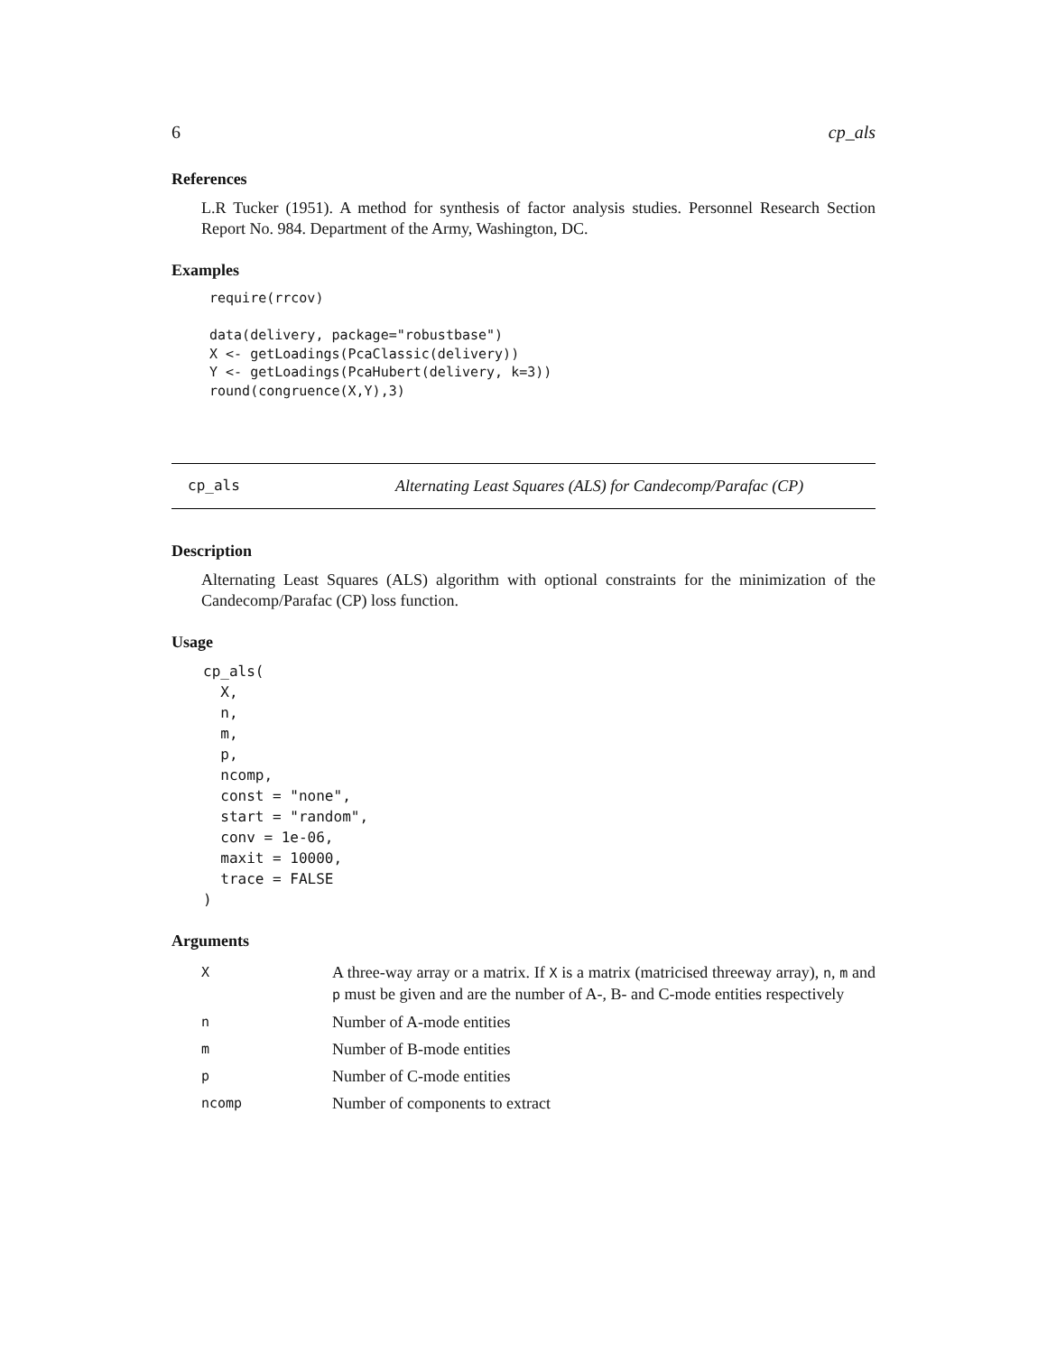6 cp_als
References
L.R Tucker (1951). A method for synthesis of factor analysis studies. Personnel Research Section Report No. 984. Department of the Army, Washington, DC.
Examples
require(rrcov)

data(delivery, package="robustbase")
X <- getLoadings(PcaClassic(delivery))
Y <- getLoadings(PcaHubert(delivery, k=3))
round(congruence(X,Y),3)
cp_als Alternating Least Squares (ALS) for Candecomp/Parafac (CP)
Description
Alternating Least Squares (ALS) algorithm with optional constraints for the minimization of the Candecomp/Parafac (CP) loss function.
Usage
cp_als(
  X,
  n,
  m,
  p,
  ncomp,
  const = "none",
  start = "random",
  conv = 1e-06,
  maxit = 10000,
  trace = FALSE
)
Arguments
| X | A three-way array or a matrix. If X is a matrix (matricised threeway array), n , m and p must be given and are the number of A-, B- and C-mode entities respectively |
| n | Number of A-mode entities |
| m | Number of B-mode entities |
| p | Number of C-mode entities |
| ncomp | Number of components to extract |